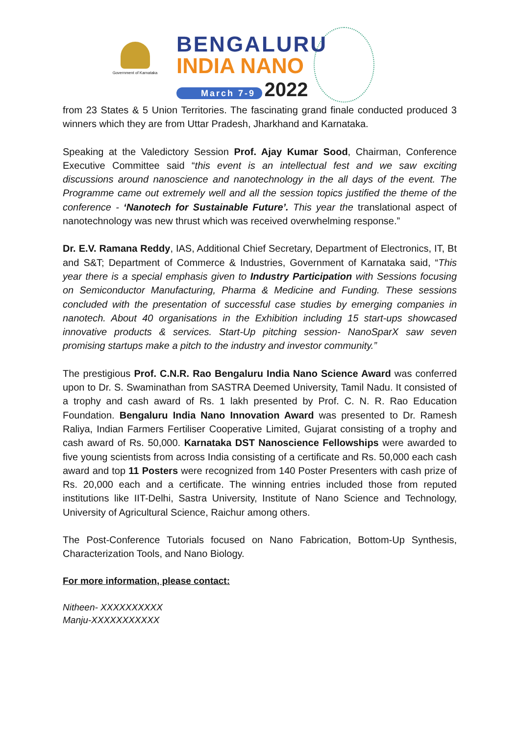Government of Karnataka
BENGALURU
INDIA NANO
March 7-9 2022
from 23 States & 5 Union Territories. The fascinating grand finale conducted produced 3 winners which they are from Uttar Pradesh, Jharkhand and Karnataka.
Speaking at the Valedictory Session Prof. Ajay Kumar Sood, Chairman, Conference Executive Committee said “this event is an intellectual fest and we saw exciting discussions around nanoscience and nanotechnology in the all days of the event. The Programme came out extremely well and all the session topics justified the theme of the conference - ‘Nanotech for Sustainable Future’. This year the translational aspect of nanotechnology was new thrust which was received overwhelming response.”
Dr. E.V. Ramana Reddy, IAS, Additional Chief Secretary, Department of Electronics, IT, Bt and S&T; Department of Commerce & Industries, Government of Karnataka said, “This year there is a special emphasis given to Industry Participation with Sessions focusing on Semiconductor Manufacturing, Pharma & Medicine and Funding. These sessions concluded with the presentation of successful case studies by emerging companies in nanotech. About 40 organisations in the Exhibition including 15 start-ups showcased innovative products & services. Start-Up pitching session- NanoSparX saw seven promising startups make a pitch to the industry and investor community.”
The prestigious Prof. C.N.R. Rao Bengaluru India Nano Science Award was conferred upon to Dr. S. Swaminathan from SASTRA Deemed University, Tamil Nadu. It consisted of a trophy and cash award of Rs. 1 lakh presented by Prof. C. N. R. Rao Education Foundation. Bengaluru India Nano Innovation Award was presented to Dr. Ramesh Raliya, Indian Farmers Fertiliser Cooperative Limited, Gujarat consisting of a trophy and cash award of Rs. 50,000. Karnataka DST Nanoscience Fellowships were awarded to five young scientists from across India consisting of a certificate and Rs. 50,000 each cash award and top 11 Posters were recognized from 140 Poster Presenters with cash prize of Rs. 20,000 each and a certificate. The winning entries included those from reputed institutions like IIT-Delhi, Sastra University, Institute of Nano Science and Technology, University of Agricultural Science, Raichur among others.
The Post-Conference Tutorials focused on Nano Fabrication, Bottom-Up Synthesis, Characterization Tools, and Nano Biology.
For more information, please contact:
Nitheen- XXXXXXXXXX
Manju-XXXXXXXXXXX